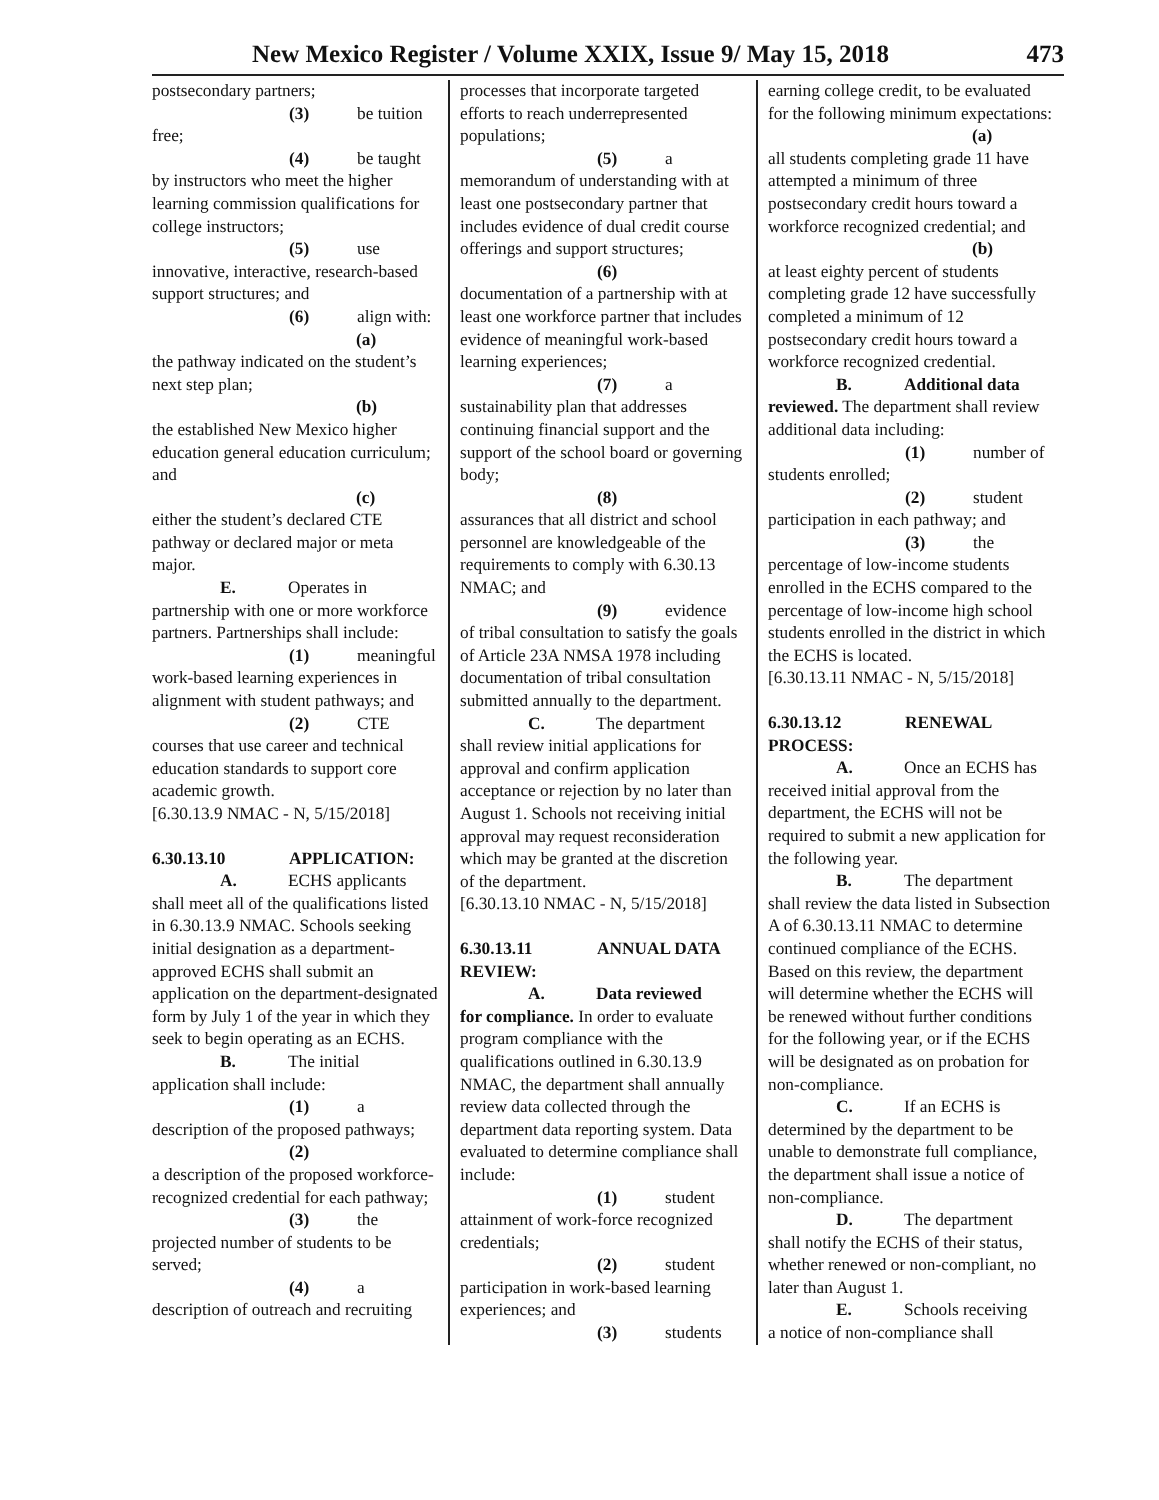New Mexico Register / Volume XXIX, Issue 9/ May 15, 2018 473
postsecondary partners;
(3) be tuition
free;
(4) be taught
by instructors who meet the higher learning commission qualifications for college instructors;
(5) use
innovative, interactive, research-based support structures; and
(6) align with:
(a)
the pathway indicated on the student’s next step plan;
(b)
the established New Mexico higher education general education curriculum; and
(c)
either the student’s declared CTE pathway or declared major or meta major.
E. Operates in
partnership with one or more workforce partners. Partnerships shall include:
(1) meaningful
work-based learning experiences in alignment with student pathways; and
(2) CTE
courses that use career and technical education standards to support core academic growth.
[6.30.13.9 NMAC - N, 5/15/2018]
6.30.13.10 APPLICATION:
A. ECHS applicants
shall meet all of the qualifications listed in 6.30.13.9 NMAC. Schools seeking initial designation as a department-approved ECHS shall submit an application on the department-designated form by July 1 of the year in which they seek to begin operating as an ECHS.
B. The initial
application shall include:
(1) a
description of the proposed pathways;
(2)
a description of the proposed workforce-recognized credential for each pathway;
(3) the
projected number of students to be served;
(4) a
description of outreach and recruiting
processes that incorporate targeted efforts to reach underrepresented populations;
(5) a
memorandum of understanding with at least one postsecondary partner that includes evidence of dual credit course offerings and support structures;
(6)
documentation of a partnership with at least one workforce partner that includes evidence of meaningful work-based learning experiences;
(7) a
sustainability plan that addresses continuing financial support and the support of the school board or governing body;
(8)
assurances that all district and school personnel are knowledgeable of the requirements to comply with 6.30.13 NMAC; and
(9) evidence
of tribal consultation to satisfy the goals of Article 23A NMSA 1978 including documentation of tribal consultation submitted annually to the department.
C. The department
shall review initial applications for approval and confirm application acceptance or rejection by no later than August 1. Schools not receiving initial approval may request reconsideration which may be granted at the discretion of the department.
[6.30.13.10 NMAC - N, 5/15/2018]
6.30.13.11 ANNUAL DATA REVIEW:
A. Data reviewed
for compliance. In order to evaluate program compliance with the qualifications outlined in 6.30.13.9 NMAC, the department shall annually review data collected through the department data reporting system. Data evaluated to determine compliance shall include:
(1) student
attainment of work-force recognized credentials;
(2) student
participation in work-based learning experiences; and
(3) students
earning college credit, to be evaluated for the following minimum expectations:
(a)
all students completing grade 11 have attempted a minimum of three postsecondary credit hours toward a workforce recognized credential; and
(b)
at least eighty percent of students completing grade 12 have successfully completed a minimum of 12 postsecondary credit hours toward a workforce recognized credential.
B. Additional data
reviewed. The department shall review additional data including:
(1) number of
students enrolled;
(2) student
participation in each pathway; and
(3) the
percentage of low-income students enrolled in the ECHS compared to the percentage of low-income high school students enrolled in the district in which the ECHS is located.
[6.30.13.11 NMAC - N, 5/15/2018]
6.30.13.12 RENEWAL PROCESS:
A. Once an ECHS has
received initial approval from the department, the ECHS will not be required to submit a new application for the following year.
B. The department
shall review the data listed in Subsection A of 6.30.13.11 NMAC to determine continued compliance of the ECHS. Based on this review, the department will determine whether the ECHS will be renewed without further conditions for the following year, or if the ECHS will be designated as on probation for non-compliance.
C. If an ECHS is
determined by the department to be unable to demonstrate full compliance, the department shall issue a notice of non-compliance.
D. The department
shall notify the ECHS of their status, whether renewed or non-compliant, no later than August 1.
E. Schools receiving
a notice of non-compliance shall